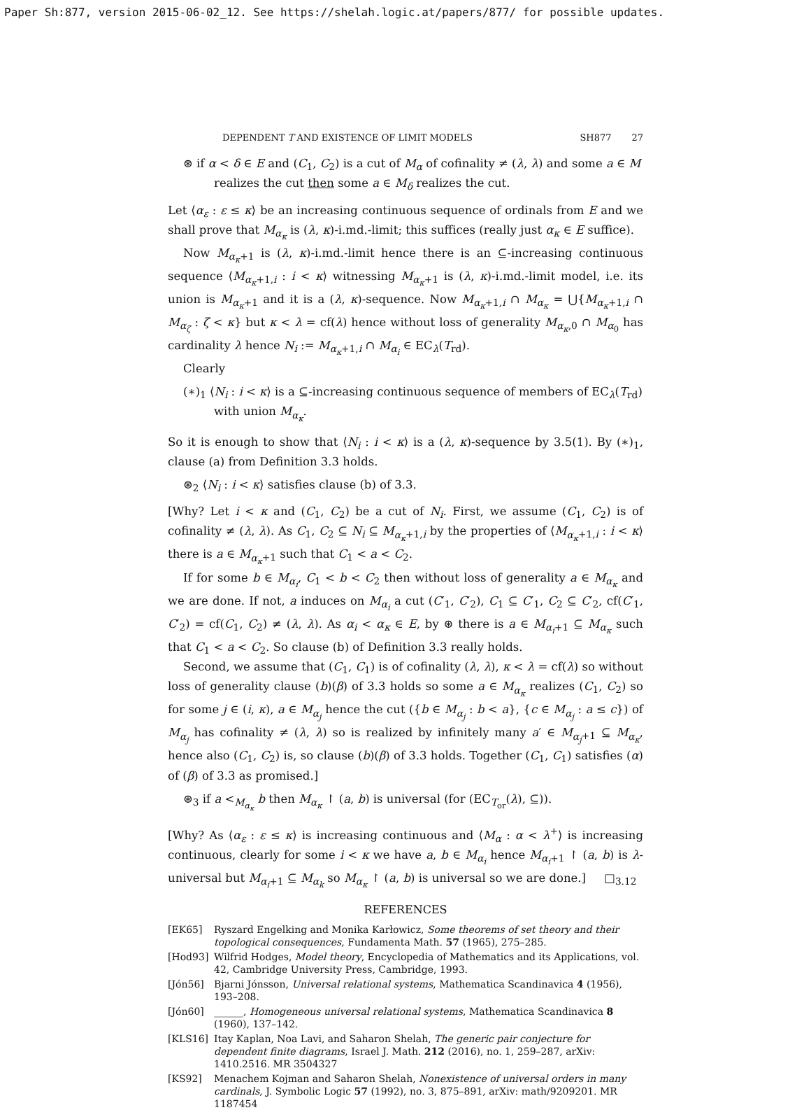Paper Sh:877, version 2015-06-02_12. See https://shelah.logic.at/papers/877/ for possible updates.
DEPENDENT T AND EXISTENCE OF LIMIT MODELS SH877 27
⊛ if α < δ ∈ E and (C<sub>1</sub>, C<sub>2</sub>) is a cut of M<sub>α</sub> of cofinality ≠ (λ, λ) and some a ∈ M realizes the cut then some a ∈ M<sub>δ</sub> realizes the cut.
Let ⟨α<sub>ε</sub> : ε ≤ κ⟩ be an increasing continuous sequence of ordinals from E and we shall prove that M<sub>α<sub>κ</sub></sub> is (λ, κ)-i.md.-limit; this suffices (really just α<sub>κ</sub> ∈ E suffice).
Now M<sub>α<sub>κ</sub>+1</sub> is (λ, κ)-i.md.-limit hence there is an ⊆-increasing continuous sequence ⟨M<sub>α<sub>κ</sub>+1,i</sub> : i < κ⟩ witnessing M<sub>α<sub>κ</sub>+1</sub> is (λ, κ)-i.md.-limit model, i.e. its union is M<sub>α<sub>κ</sub>+1</sub> and it is a (λ, κ)-sequence. Now M<sub>α<sub>κ</sub>+1,i</sub> ∩ M<sub>α<sub>κ</sub></sub> = ⋃{M<sub>α<sub>κ</sub>+1,i</sub> ∩ M<sub>α<sub>ζ</sub></sub> : ζ < κ} but κ < λ = cf(λ) hence without loss of generality M<sub>α<sub>κ</sub>,0</sub> ∩ M<sub>α<sub>0</sub></sub> has cardinality λ hence N<sub>i</sub> := M<sub>α<sub>κ</sub>+1,i</sub> ∩ M<sub>α<sub>i</sub></sub> ∈ EC<sub>λ</sub>(T<sub>rd</sub>).
Clearly
(∗)<sub>1</sub> ⟨N<sub>i</sub> : i < κ⟩ is a ⊆-increasing continuous sequence of members of EC<sub>λ</sub>(T<sub>rd</sub>) with union M<sub>α<sub>κ</sub></sub>.
So it is enough to show that ⟨N<sub>i</sub> : i < κ⟩ is a (λ, κ)-sequence by 3.5(1). By (∗)<sub>1</sub>, clause (a) from Definition 3.3 holds.
⊛<sub>2</sub> ⟨N<sub>i</sub> : i < κ⟩ satisfies clause (b) of 3.3.
[Why? Let i < κ and (C<sub>1</sub>, C<sub>2</sub>) be a cut of N<sub>i</sub>. First, we assume (C<sub>1</sub>, C<sub>2</sub>) is of cofinality ≠ (λ, λ). As C<sub>1</sub>, C<sub>2</sub> ⊆ N<sub>i</sub> ⊆ M<sub>α<sub>κ</sub>+1,i</sub> by the properties of ⟨M<sub>α<sub>κ</sub>+1,i</sub> : i < κ⟩ there is a ∈ M<sub>α<sub>κ</sub>+1</sub> such that C<sub>1</sub> < a < C<sub>2</sub>.
If for some b ∈ M<sub>α<sub>i</sub></sub>, C<sub>1</sub> < b < C<sub>2</sub> then without loss of generality a ∈ M<sub>α<sub>κ</sub></sub> and we are done. If not, a induces on M<sub>α<sub>i</sub></sub> a cut (C′<sub>1</sub>, C′<sub>2</sub>), C<sub>1</sub> ⊆ C′<sub>1</sub>, C<sub>2</sub> ⊆ C′<sub>2</sub>, cf(C′<sub>1</sub>, C′<sub>2</sub>) = cf(C<sub>1</sub>, C<sub>2</sub>) ≠ (λ, λ). As α<sub>i</sub> < α<sub>κ</sub> ∈ E, by ⊛ there is a ∈ M<sub>α<sub>i</sub>+1</sub> ⊆ M<sub>α<sub>κ</sub></sub> such that C<sub>1</sub> < a < C<sub>2</sub>. So clause (b) of Definition 3.3 really holds.
Second, we assume that (C<sub>1</sub>, C<sub>1</sub>) is of cofinality (λ, λ), κ < λ = cf(λ) so without loss of generality clause (b)(β) of 3.3 holds so some a ∈ M<sub>α<sub>κ</sub></sub> realizes (C<sub>1</sub>, C<sub>2</sub>) so for some j ∈ (i, κ), a ∈ M<sub>α<sub>j</sub></sub> hence the cut ({b ∈ M<sub>α<sub>j</sub></sub> : b < a}, {c ∈ M<sub>α<sub>j</sub></sub> : a ≤ c}) of M<sub>α<sub>j</sub></sub> has cofinality ≠ (λ, λ) so is realized by infinitely many a′ ∈ M<sub>α<sub>j</sub>+1</sub> ⊆ M<sub>α<sub>κ</sub></sub>, hence also (C<sub>1</sub>, C<sub>2</sub>) is, so clause (b)(β) of 3.3 holds. Together (C<sub>1</sub>, C<sub>1</sub>) satisfies (α) of (β) of 3.3 as promised.]
⊛<sub>3</sub> if a <<sub>M<sub>α<sub>κ</sub></sub></sub> b then M<sub>α<sub>κ</sub></sub> ↾ (a, b) is universal (for (EC<sub>T<sub>or</sub></sub>(λ), ⊆)).
[Why? As ⟨α<sub>ε</sub> : ε ≤ κ⟩ is increasing continuous and ⟨M<sub>α</sub> : α < λ<sup>+</sup>⟩ is increasing continuous, clearly for some i < κ we have a, b ∈ M<sub>α<sub>i</sub></sub> hence M<sub>α<sub>i</sub>+1</sub> ↾ (a, b) is λ-universal but M<sub>α<sub>i</sub>+1</sub> ⊆ M<sub>α<sub>k</sub></sub> so M<sub>α<sub>κ</sub></sub> ↾ (a, b) is universal so we are done.] □<sub>3.12</sub>
REFERENCES
[EK65] Ryszard Engelking and Monika Karłowicz, Some theorems of set theory and their topological consequences, Fundamenta Math. 57 (1965), 275–285.
[Hod93] Wilfrid Hodges, Model theory, Encyclopedia of Mathematics and its Applications, vol. 42, Cambridge University Press, Cambridge, 1993.
[Jón56] Bjarni Jónsson, Universal relational systems, Mathematica Scandinavica 4 (1956), 193–208.
[Jón60] ______, Homogeneous universal relational systems, Mathematica Scandinavica 8 (1960), 137–142.
[KLS16] Itay Kaplan, Noa Lavi, and Saharon Shelah, The generic pair conjecture for dependent finite diagrams, Israel J. Math. 212 (2016), no. 1, 259–287, arXiv: 1410.2516. MR 3504327
[KS92] Menachem Kojman and Saharon Shelah, Nonexistence of universal orders in many cardinals, J. Symbolic Logic 57 (1992), no. 3, 875–891, arXiv: math/9209201. MR 1187454